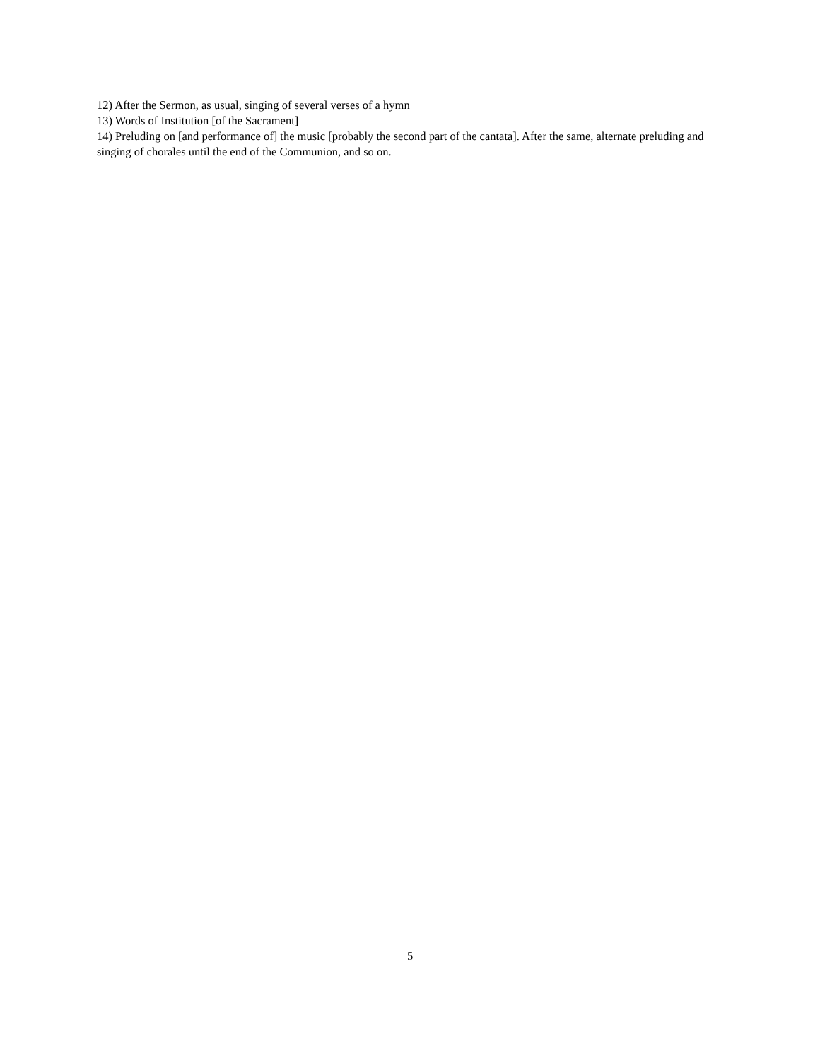12) After the Sermon, as usual, singing of several verses of a hymn
13) Words of Institution [of the Sacrament]
14) Preluding on [and performance of] the music [probably the second part of the cantata]. After the same, alternate preluding and singing of chorales until the end of the Communion, and so on.
5